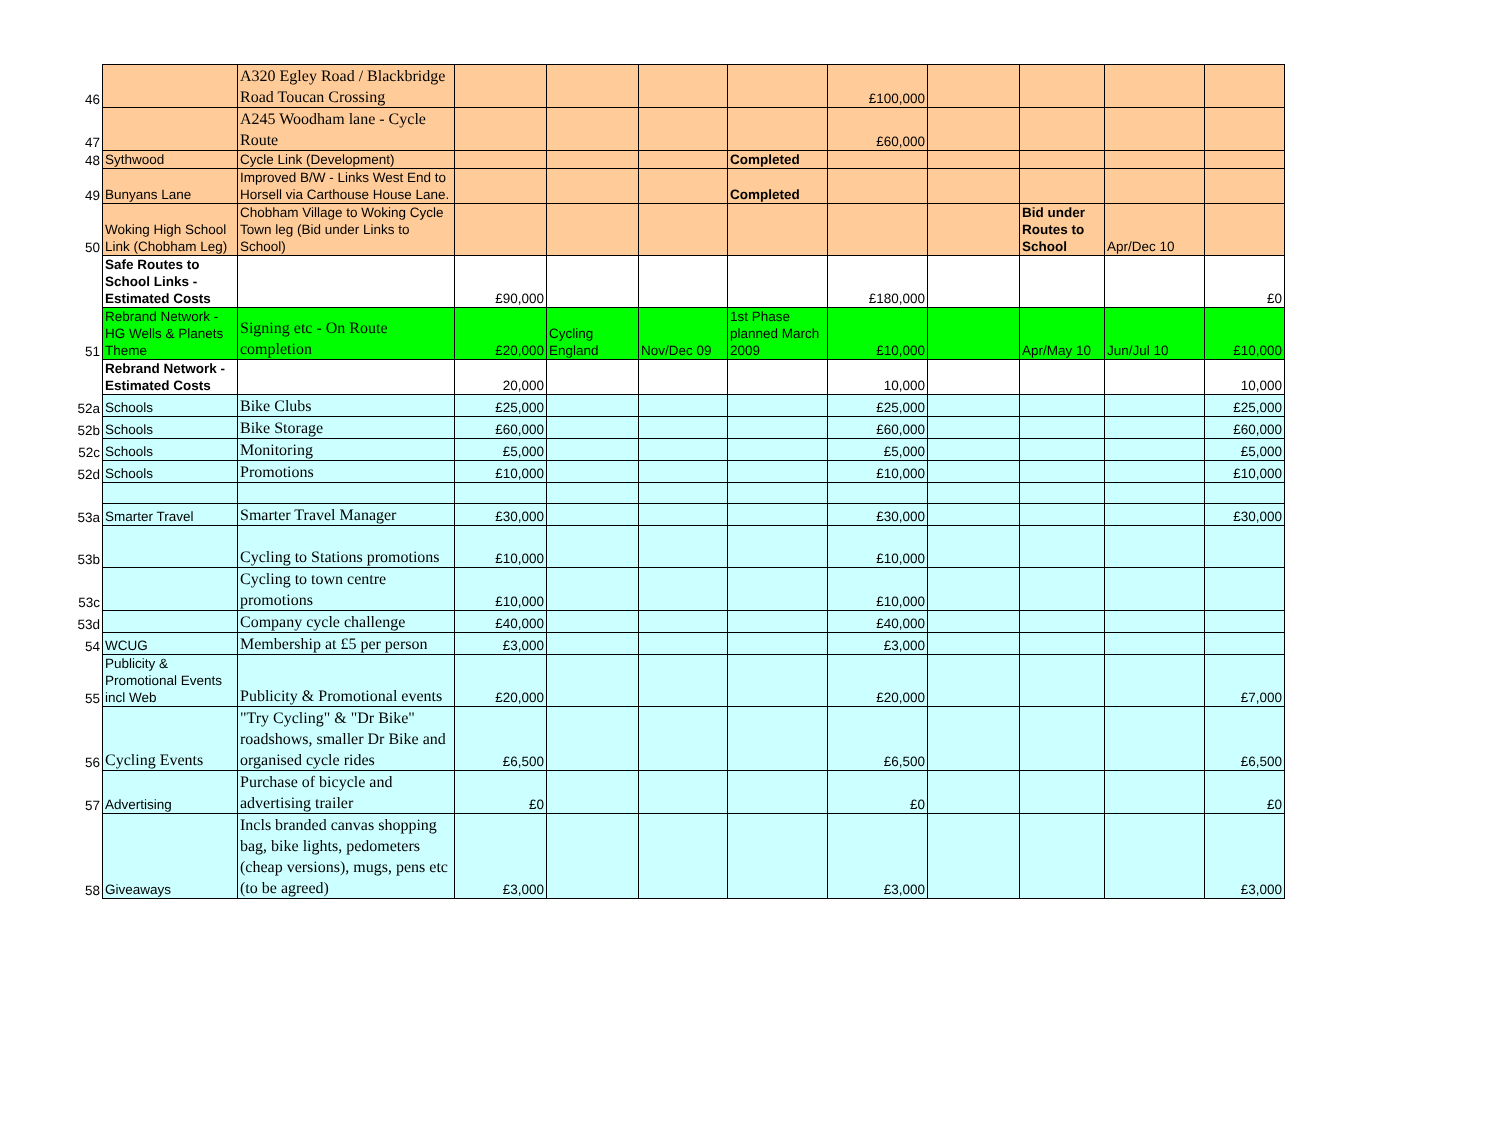| 46 | | A320 Egley Road / Blackbridge Road Toucan Crossing | | | | | £100,000 | | | | |
| 47 | | A245 Woodham lane - Cycle Route | | | | | £60,000 | | | | |
| 48 | Sythwood | Cycle Link (Development) | | | | Completed | | | | | |
| 49 | Bunyans Lane | Improved B/W - Links West End to Horsell via Carthouse House Lane. | | | | Completed | | | | | |
| 50 | Woking High School Link (Chobham Leg) | Chobham Village to Woking Cycle Town leg (Bid under Links to School) | | | | | | | Bid under Routes to School | Apr/Dec 10 | |
| | Safe Routes to School Links - Estimated Costs | | £90,000 | | | | £180,000 | | | | £0 |
| 51 | Rebrand Network - HG Wells & Planets Theme | Signing etc - On Route completion | £20,000 | Cycling England | Nov/Dec 09 | 1st Phase planned March 2009 | £10,000 | | Apr/May 10 | Jun/Jul 10 | £10,000 |
| | Rebrand Network - Estimated Costs | | 20,000 | | | | 10,000 | | | | 10,000 |
| 52a | Schools | Bike Clubs | £25,000 | | | | £25,000 | | | | £25,000 |
| 52b | Schools | Bike Storage | £60,000 | | | | £60,000 | | | | £60,000 |
| 52c | Schools | Monitoring | £5,000 | | | | £5,000 | | | | £5,000 |
| 52d | Schools | Promotions | £10,000 | | | | £10,000 | | | | £10,000 |
| 53a | Smarter Travel | Smarter Travel Manager | £30,000 | | | | £30,000 | | | | £30,000 |
| 53b | | Cycling to Stations promotions | £10,000 | | | | £10,000 | | | | |
| 53c | | Cycling to town centre promotions | £10,000 | | | | £10,000 | | | | |
| 53d | | Company cycle challenge | £40,000 | | | | £40,000 | | | | |
| 54 | WCUG | Membership at £5 per person | £3,000 | | | | £3,000 | | | | |
| 55 | Publicity & Promotional Events incl Web | Publicity & Promotional events | £20,000 | | | | £20,000 | | | | £7,000 |
| 56 | Cycling Events | "Try Cycling" & "Dr Bike" roadshows, smaller Dr Bike and organised cycle rides | £6,500 | | | | £6,500 | | | | £6,500 |
| 57 | Advertising | Purchase of bicycle and advertising trailer | £0 | | | | £0 | | | | £0 |
| 58 | Giveaways | Incls branded canvas shopping bag, bike lights, pedometers (cheap versions), mugs, pens etc (to be agreed) | £3,000 | | | | £3,000 | | | | £3,000 |